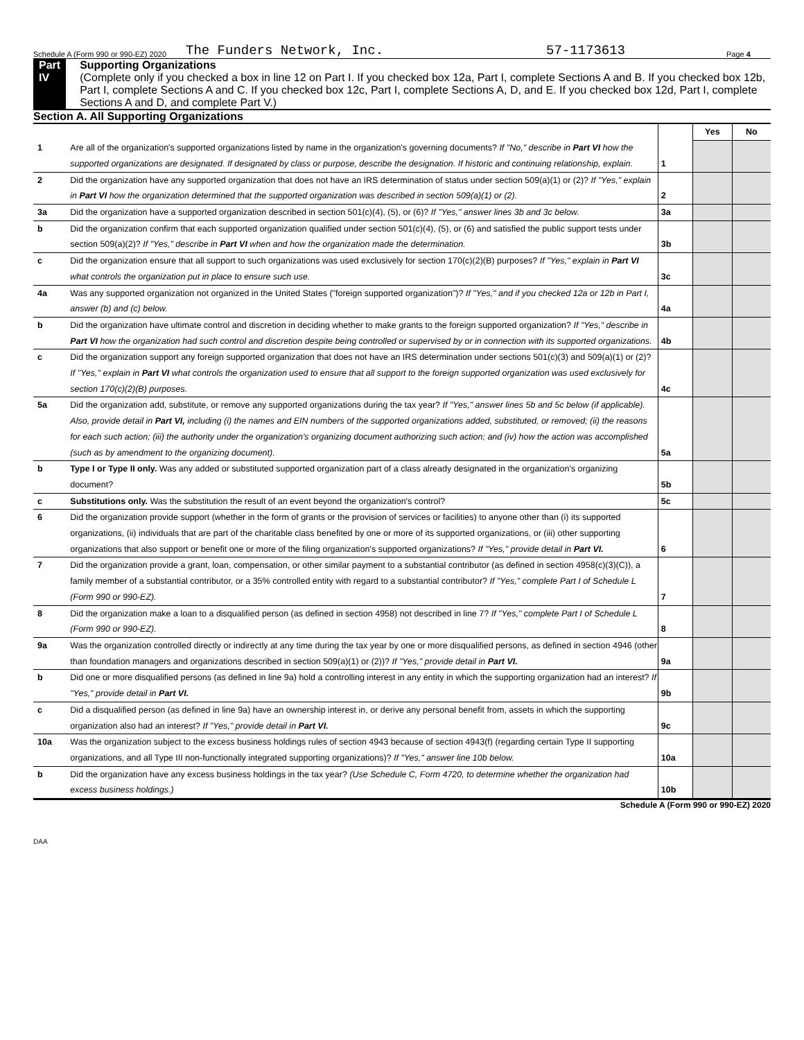Schedule A (Form 990 or 990-EZ) 2020 The Funders Network, Inc. 57-1173613 Page 4
Part IV Supporting Organizations
(Complete only if you checked a box in line 12 on Part I. If you checked box 12a, Part I, complete Sections A and B. If you checked box 12b, Part I, complete Sections A and C. If you checked box 12c, Part I, complete Sections A, D, and E. If you checked box 12d, Part I, complete Sections A and D, and complete Part V.)
Section A. All Supporting Organizations
| | | | Yes | No |
| 1 | Are all of the organization's supported organizations listed by name in the organization's governing documents? If "No," describe in Part VI how the supported organizations are designated. If designated by class or purpose, describe the designation. If historic and continuing relationship, explain. | 1 | | |
| 2 | Did the organization have any supported organization that does not have an IRS determination of status under section 509(a)(1) or (2)? If "Yes," explain in Part VI how the organization determined that the supported organization was described in section 509(a)(1) or (2). | 2 | | |
| 3a | Did the organization have a supported organization described in section 501(c)(4), (5), or (6)? If "Yes," answer lines 3b and 3c below. | 3a | | |
| b | Did the organization confirm that each supported organization qualified under section 501(c)(4), (5), or (6) and satisfied the public support tests under section 509(a)(2)? If "Yes," describe in Part VI when and how the organization made the determination. | 3b | | |
| c | Did the organization ensure that all support to such organizations was used exclusively for section 170(c)(2)(B) purposes? If "Yes," explain in Part VI what controls the organization put in place to ensure such use. | 3c | | |
| 4a | Was any supported organization not organized in the United States ("foreign supported organization")? If "Yes," and if you checked 12a or 12b in Part I, answer (b) and (c) below. | 4a | | |
| b | Did the organization have ultimate control and discretion in deciding whether to make grants to the foreign supported organization? If "Yes," describe in Part VI how the organization had such control and discretion despite being controlled or supervised by or in connection with its supported organizations. | 4b | | |
| c | Did the organization support any foreign supported organization that does not have an IRS determination under sections 501(c)(3) and 509(a)(1) or (2)? If "Yes," explain in Part VI what controls the organization used to ensure that all support to the foreign supported organization was used exclusively for section 170(c)(2)(B) purposes. | 4c | | |
| 5a | Did the organization add, substitute, or remove any supported organizations during the tax year? If "Yes," answer lines 5b and 5c below (if applicable). Also, provide detail in Part VI, including (i) the names and EIN numbers of the supported organizations added, substituted, or removed; (ii) the reasons for each such action; (iii) the authority under the organization's organizing document authorizing such action; and (iv) how the action was accomplished (such as by amendment to the organizing document). | 5a | | |
| b | Type I or Type II only. Was any added or substituted supported organization part of a class already designated in the organization's organizing document? | 5b | | |
| c | Substitutions only. Was the substitution the result of an event beyond the organization's control? | 5c | | |
| 6 | Did the organization provide support (whether in the form of grants or the provision of services or facilities) to anyone other than (i) its supported organizations, (ii) individuals that are part of the charitable class benefited by one or more of its supported organizations, or (iii) other supporting organizations that also support or benefit one or more of the filing organization's supported organizations? If "Yes," provide detail in Part VI. | 6 | | |
| 7 | Did the organization provide a grant, loan, compensation, or other similar payment to a substantial contributor (as defined in section 4958(c)(3)(C)), a family member of a substantial contributor, or a 35% controlled entity with regard to a substantial contributor? If "Yes," complete Part I of Schedule L (Form 990 or 990-EZ). | 7 | | |
| 8 | Did the organization make a loan to a disqualified person (as defined in section 4958) not described in line 7? If "Yes," complete Part I of Schedule L (Form 990 or 990-EZ). | 8 | | |
| 9a | Was the organization controlled directly or indirectly at any time during the tax year by one or more disqualified persons, as defined in section 4946 (other than foundation managers and organizations described in section 509(a)(1) or (2))? If "Yes," provide detail in Part VI. | 9a | | |
| b | Did one or more disqualified persons (as defined in line 9a) hold a controlling interest in any entity in which the supporting organization had an interest? If "Yes," provide detail in Part VI. | 9b | | |
| c | Did a disqualified person (as defined in line 9a) have an ownership interest in, or derive any personal benefit from, assets in which the supporting organization also had an interest? If "Yes," provide detail in Part VI. | 9c | | |
| 10a | Was the organization subject to the excess business holdings rules of section 4943 because of section 4943(f) (regarding certain Type II supporting organizations, and all Type III non-functionally integrated supporting organizations)? If "Yes," answer line 10b below. | 10a | | |
| b | Did the organization have any excess business holdings in the tax year? (Use Schedule C, Form 4720, to determine whether the organization had excess business holdings.) | 10b | | |
Schedule A (Form 990 or 990-EZ) 2020
DAA